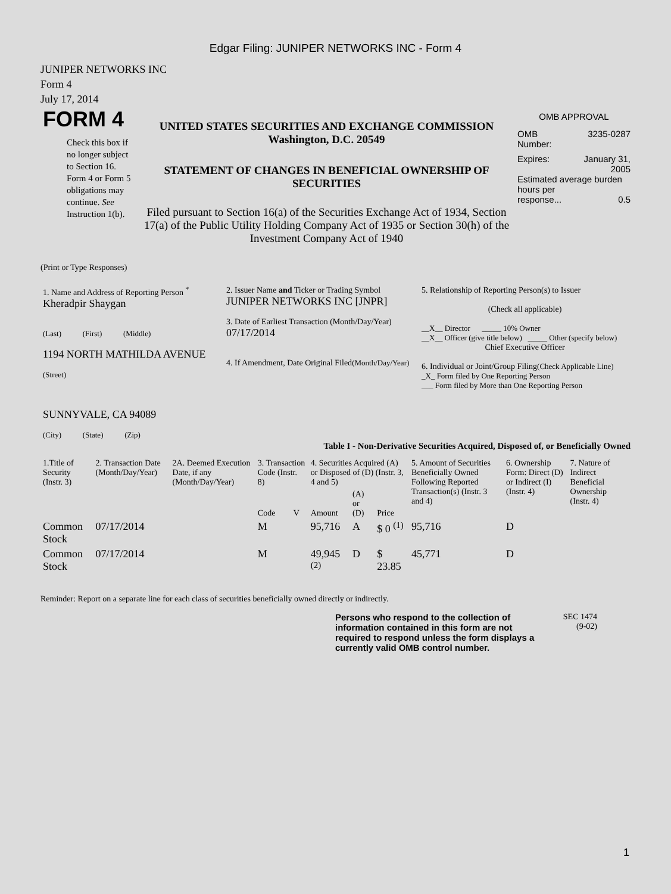Edgar Filing: JUNIPER NETWORKS INC - Form 4
JUNIPER NETWORKS INC
Form 4
July 17, 2014
FORM 4
Check this box if no longer subject to Section 16. Form 4 or Form 5 obligations may continue. See Instruction 1(b).
UNITED STATES SECURITIES AND EXCHANGE COMMISSION
Washington, D.C. 20549
STATEMENT OF CHANGES IN BENEFICIAL OWNERSHIP OF SECURITIES
Filed pursuant to Section 16(a) of the Securities Exchange Act of 1934, Section 17(a) of the Public Utility Holding Company Act of 1935 or Section 30(h) of the Investment Company Act of 1940
OMB APPROVAL
OMB
Number: 3235-0287
Expires: January 31,
2005
Estimated average burden hours per
response... 0.5
(Print or Type Responses)
| 1. Name and Address of Reporting Person <sup>*</sup> Kheradpir Shaygan (Last) (First) (Middle) 1194 NORTH MATHILDA AVENUE (Street) SUNNYVALE, CA 94089 (City) (State) (Zip) | 2. Issuer Name and Ticker or Trading Symbol JUNIPER NETWORKS INC [JNPR] 3. Date of Earliest Transaction (Month/Day/Year) 07/17/2014 4. If Amendment, Date Original Filed (Month/Day/Year) | 5. Relationship of Reporting Person(s) to Issuer (Check all applicable) __X__ Director _____ 10% Owner __X__ Officer (give title below) _____ Other (specify below) Chief Executive Officer 6. Individual or Joint/Group Filing (Check Applicable Line) _X_ Form filed by One Reporting Person ___ Form filed by More than One Reporting Person |
Table I - Non-Derivative Securities Acquired, Disposed of, or Beneficially Owned
| 1.Title of Security (Instr. 3) | 2. Transaction Date (Month/Day/Year) | 2A. Deemed Execution Date, if any (Month/Day/Year) | 3. Transaction Code (Instr. 8) | | 4. Securities Acquired (A) or Disposed of (D) (Instr. 3, 4 and 5) | | | 5. Amount of Securities Beneficially Owned Following Reported Transaction(s) (Instr. 3 and 4) | 6. Ownership Form: Direct (D) or Indirect (I) (Instr. 4) | 7. Nature of Indirect Beneficial Ownership (Instr. 4) |
| --- | --- | --- | --- | --- | --- | --- | --- | --- | --- | --- |
| | | | Code | V | Amount | (A) or (D) | Price | | | |
| Common Stock | 07/17/2014 | | M | | 95,716 | A | $ 0 <sup>(1)</sup> | 95,716 | D | |
| Common Stock | 07/17/2014 | | M | | 49,945 <sup>(2)</sup> | D | $ 23.85 | 45,771 | D | |
Reminder: Report on a separate line for each class of securities beneficially owned directly or indirectly.
Persons who respond to the collection of information contained in this form are not required to respond unless the form displays a currently valid OMB control number.
SEC 1474
(9-02)
1